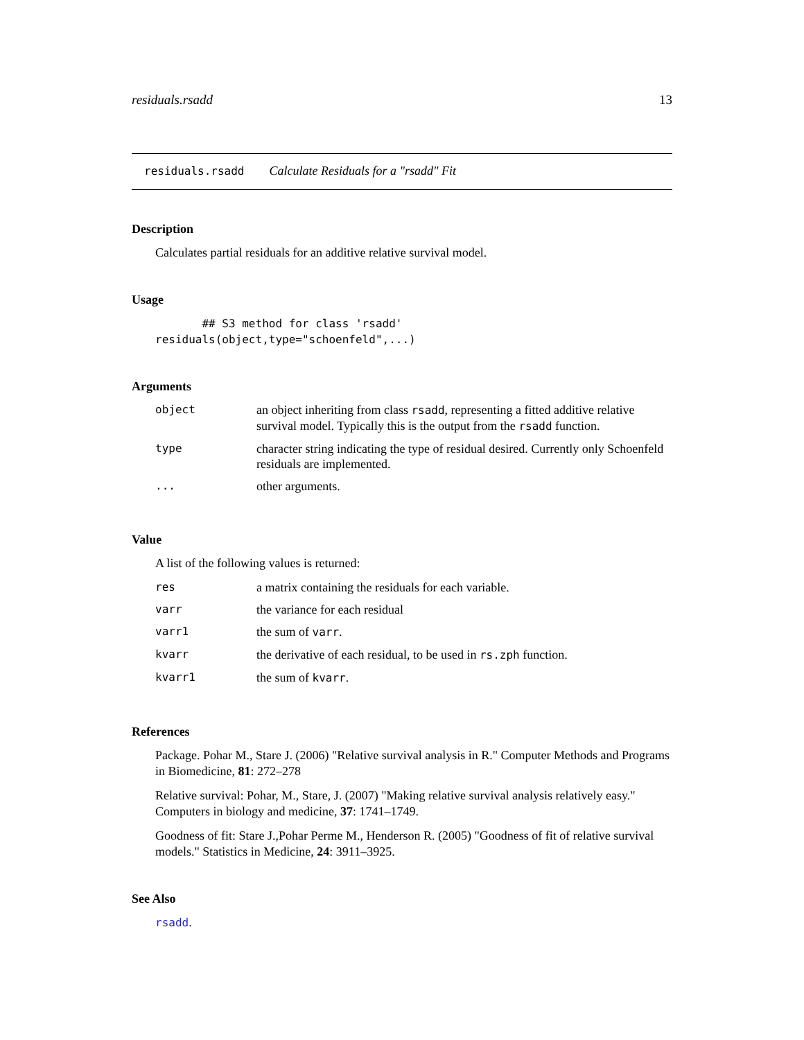residuals.rsadd 13
residuals.rsadd Calculate Residuals for a "rsadd" Fit
Description
Calculates partial residuals for an additive relative survival model.
Usage
       ## S3 method for class 'rsadd'
residuals(object,type="schoenfeld",...)
Arguments
| object | an object inheriting from class rsadd , representing a fitted additive relative survival model. Typically this is the output from the rsadd function. |
| type | character string indicating the type of residual desired. Currently only Schoenfeld residuals are implemented. |
| ... | other arguments. |
Value
A list of the following values is returned:
| res | a matrix containing the residuals for each variable. |
| varr | the variance for each residual |
| varr1 | the sum of varr . |
| kvarr | the derivative of each residual, to be used in rs.zph function. |
| kvarr1 | the sum of kvarr . |
References
Package. Pohar M., Stare J. (2006) "Relative survival analysis in R." Computer Methods and Programs in Biomedicine, 81: 272–278
Relative survival: Pohar, M., Stare, J. (2007) "Making relative survival analysis relatively easy." Computers in biology and medicine, 37: 1741–1749.
Goodness of fit: Stare J.,Pohar Perme M., Henderson R. (2005) "Goodness of fit of relative survival models." Statistics in Medicine, 24: 3911–3925.
See Also
rsadd.